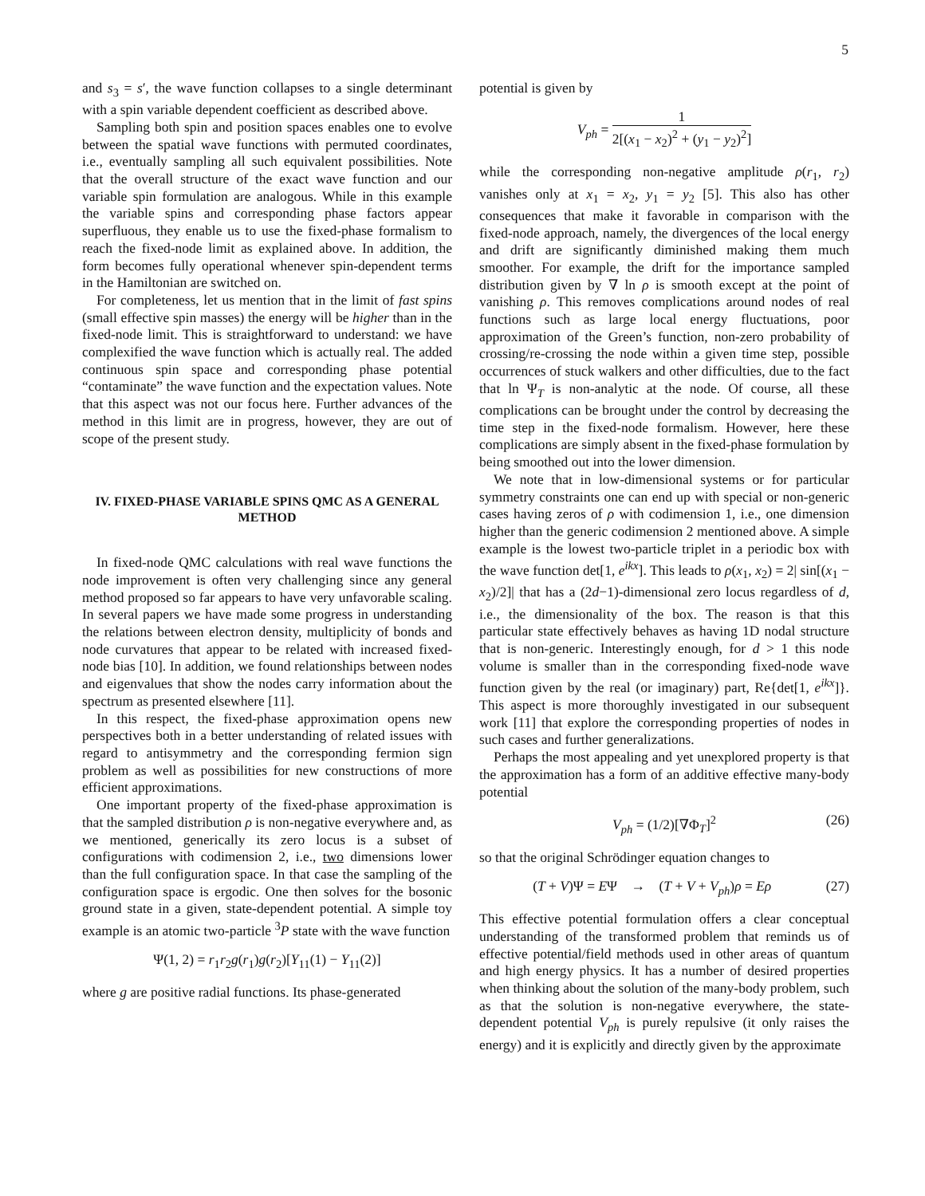5
and s<sub>3</sub> = s′, the wave function collapses to a single determinant with a spin variable dependent coefficient as described above.
Sampling both spin and position spaces enables one to evolve between the spatial wave functions with permuted coordinates, i.e., eventually sampling all such equivalent possibilities. Note that the overall structure of the exact wave function and our variable spin formulation are analogous. While in this example the variable spins and corresponding phase factors appear superfluous, they enable us to use the fixed-phase formalism to reach the fixed-node limit as explained above. In addition, the form becomes fully operational whenever spin-dependent terms in the Hamiltonian are switched on.
For completeness, let us mention that in the limit of fast spins (small effective spin masses) the energy will be higher than in the fixed-node limit. This is straightforward to understand: we have complexified the wave function which is actually real. The added continuous spin space and corresponding phase potential “contaminate” the wave function and the expectation values. Note that this aspect was not our focus here. Further advances of the method in this limit are in progress, however, they are out of scope of the present study.
IV. FIXED-PHASE VARIABLE SPINS QMC AS A GENERAL METHOD
In fixed-node QMC calculations with real wave functions the node improvement is often very challenging since any general method proposed so far appears to have very unfavorable scaling. In several papers we have made some progress in understanding the relations between electron density, multiplicity of bonds and node curvatures that appear to be related with increased fixed-node bias [10]. In addition, we found relationships between nodes and eigenvalues that show the nodes carry information about the spectrum as presented elsewhere [11].
In this respect, the fixed-phase approximation opens new perspectives both in a better understanding of related issues with regard to antisymmetry and the corresponding fermion sign problem as well as possibilities for new constructions of more efficient approximations.
One important property of the fixed-phase approximation is that the sampled distribution ρ is non-negative everywhere and, as we mentioned, generically its zero locus is a subset of configurations with codimension 2, i.e., two dimensions lower than the full configuration space. In that case the sampling of the configuration space is ergodic. One then solves for the bosonic ground state in a given, state-dependent potential. A simple toy example is an atomic two-particle <sup>3</sup>P state with the wave function
Ψ(1, 2) = r<sub>1</sub>r<sub>2</sub>g(r<sub>1</sub>)g(r<sub>2</sub>)[Y<sub>11</sub>(1) − Y<sub>11</sub>(2)]
where g are positive radial functions. Its phase-generated
potential is given by
V<sub>ph</sub> = 1 2[(x<sub>1</sub> − x<sub>2</sub>)<sup>2</sup> + (y<sub>1</sub> − y<sub>2</sub>)<sup>2</sup>]
while the corresponding non-negative amplitude ρ(r<sub>1</sub>, r<sub>2</sub>) vanishes only at x<sub>1</sub> = x<sub>2</sub>, y<sub>1</sub> = y<sub>2</sub> [5]. This also has other consequences that make it favorable in comparison with the fixed-node approach, namely, the divergences of the local energy and drift are significantly diminished making them much smoother. For example, the drift for the importance sampled distribution given by ∇ ln ρ is smooth except at the point of vanishing ρ. This removes complications around nodes of real functions such as large local energy fluctuations, poor approximation of the Green’s function, non-zero probability of crossing/re-crossing the node within a given time step, possible occurrences of stuck walkers and other difficulties, due to the fact that ln Ψ<sub>T</sub> is non-analytic at the node. Of course, all these complications can be brought under the control by decreasing the time step in the fixed-node formalism. However, here these complications are simply absent in the fixed-phase formulation by being smoothed out into the lower dimension.
We note that in low-dimensional systems or for particular symmetry constraints one can end up with special or non-generic cases having zeros of ρ with codimension 1, i.e., one dimension higher than the generic codimension 2 mentioned above. A simple example is the lowest two-particle triplet in a periodic box with the wave function det[1, e<sup>ikx</sup>]. This leads to ρ(x<sub>1</sub>, x<sub>2</sub>) = 2| sin[(x<sub>1</sub> − x<sub>2</sub>)/2]| that has a (2d−1)-dimensional zero locus regardless of d, i.e., the dimensionality of the box. The reason is that this particular state effectively behaves as having 1D nodal structure that is non-generic. Interestingly enough, for d > 1 this node volume is smaller than in the corresponding fixed-node wave function given by the real (or imaginary) part, Re{det[1, e<sup>ikx</sup>]}. This aspect is more thoroughly investigated in our subsequent work [11] that explore the corresponding properties of nodes in such cases and further generalizations.
Perhaps the most appealing and yet unexplored property is that the approximation has a form of an additive effective many-body potential
V<sub>ph</sub> = (1/2)[∇Φ<sub>T</sub>]<sup>2</sup> (26)
so that the original Schrödinger equation changes to
(T + V)Ψ = EΨ → (T + V + V<sub>ph</sub>)ρ = Eρ (27)
This effective potential formulation offers a clear conceptual understanding of the transformed problem that reminds us of effective potential/field methods used in other areas of quantum and high energy physics. It has a number of desired properties when thinking about the solution of the many-body problem, such as that the solution is non-negative everywhere, the state-dependent potential V<sub>ph</sub> is purely repulsive (it only raises the energy) and it is explicitly and directly given by the approximate